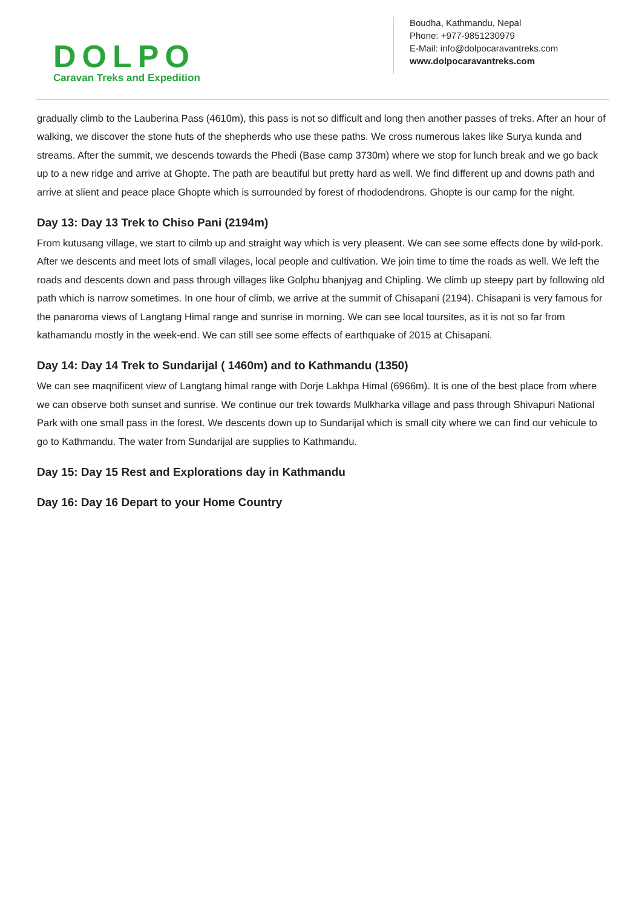DOLPO
Caravan Treks and Expedition
Boudha, Kathmandu, Nepal
Phone: +977-9851230979
E-Mail: info@dolpocaravantreks.com
www.dolpocaravantreks.com
gradually climb to the Lauberina Pass (4610m), this pass is not so difficult and long then another passes of treks. After an hour of walking, we discover the stone huts of the shepherds who use these paths. We cross numerous lakes like Surya kunda and streams. After the summit, we descends towards the Phedi (Base camp 3730m) where we stop for lunch break and we go back up to a new ridge and arrive at Ghopte. The path are beautiful but pretty hard as well. We find different up and downs path and arrive at slient and peace place Ghopte which is surrounded by forest of rhododendrons. Ghopte is our camp for the night.
Day 13: Day 13 Trek to Chiso Pani (2194m)
From kutusang village, we start to cilmb up and straight way which is very pleasent. We can see some effects done by wild-pork. After we descents and meet lots of small vilages, local people and cultivation. We join time to time the roads as well. We left the roads and descents down and pass through villages like Golphu bhanjyag and Chipling. We climb up steepy part by following old path which is narrow sometimes. In one hour of climb, we arrive at the summit of Chisapani (2194). Chisapani is very famous for the panaroma views of Langtang Himal range and sunrise in morning. We can see local toursites, as it is not so far from kathamandu mostly in the week-end. We can still see some effects of earthquake of 2015 at Chisapani.
Day 14: Day 14 Trek to Sundarijal ( 1460m) and to Kathmandu (1350)
We can see maqnificent view of Langtang himal range with Dorje Lakhpa Himal (6966m). It is one of the best place from where we can observe both sunset and sunrise. We continue our trek towards Mulkharka village and pass through Shivapuri National Park with one small pass in the forest. We descents down up to Sundarijal which is small city where we can find our vehicule to go to Kathmandu. The water from Sundarijal are supplies to Kathmandu.
Day 15: Day 15 Rest and Explorations day in Kathmandu
Day 16: Day 16 Depart to your Home Country